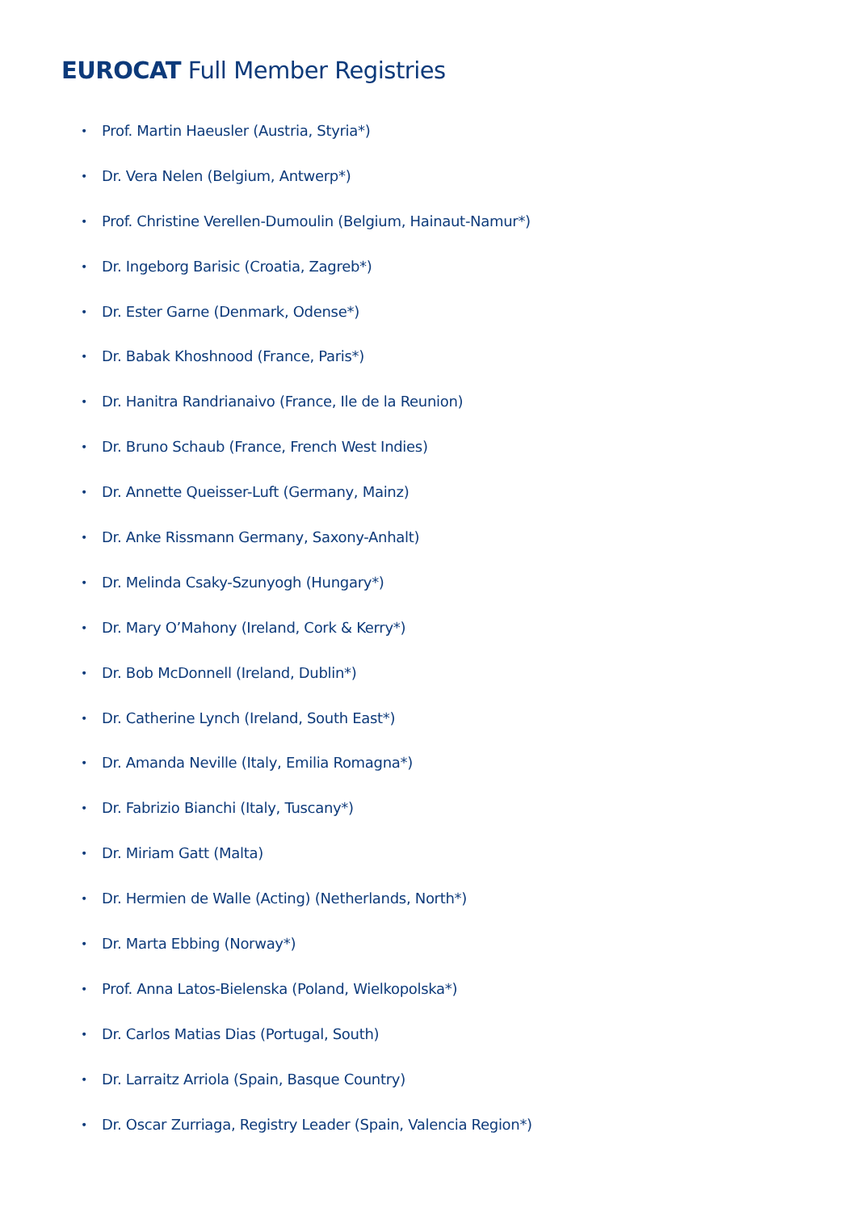EUROCAT Full Member Registries
• Prof. Martin Haeusler (Austria, Styria*)
• Dr. Vera Nelen (Belgium, Antwerp*)
• Prof. Christine Verellen-Dumoulin (Belgium, Hainaut-Namur*)
• Dr. Ingeborg Barisic (Croatia, Zagreb*)
• Dr. Ester Garne (Denmark, Odense*)
• Dr. Babak Khoshnood (France, Paris*)
• Dr. Hanitra Randrianaivo (France, Ile de la Reunion)
• Dr. Bruno Schaub (France, French West Indies)
• Dr. Annette Queisser-Luft (Germany, Mainz)
• Dr. Anke Rissmann Germany, Saxony-Anhalt)
• Dr. Melinda Csaky-Szunyogh (Hungary*)
• Dr. Mary O’Mahony (Ireland, Cork & Kerry*)
• Dr. Bob McDonnell (Ireland, Dublin*)
• Dr. Catherine Lynch (Ireland, South East*)
• Dr. Amanda Neville (Italy, Emilia Romagna*)
• Dr. Fabrizio Bianchi (Italy, Tuscany*)
• Dr. Miriam Gatt (Malta)
• Dr. Hermien de Walle (Acting) (Netherlands, North*)
• Dr. Marta Ebbing (Norway*)
• Prof. Anna Latos-Bielenska (Poland, Wielkopolska*)
• Dr. Carlos Matias Dias (Portugal, South)
• Dr. Larraitz Arriola (Spain, Basque Country)
• Dr. Oscar Zurriaga, Registry Leader (Spain, Valencia Region*)